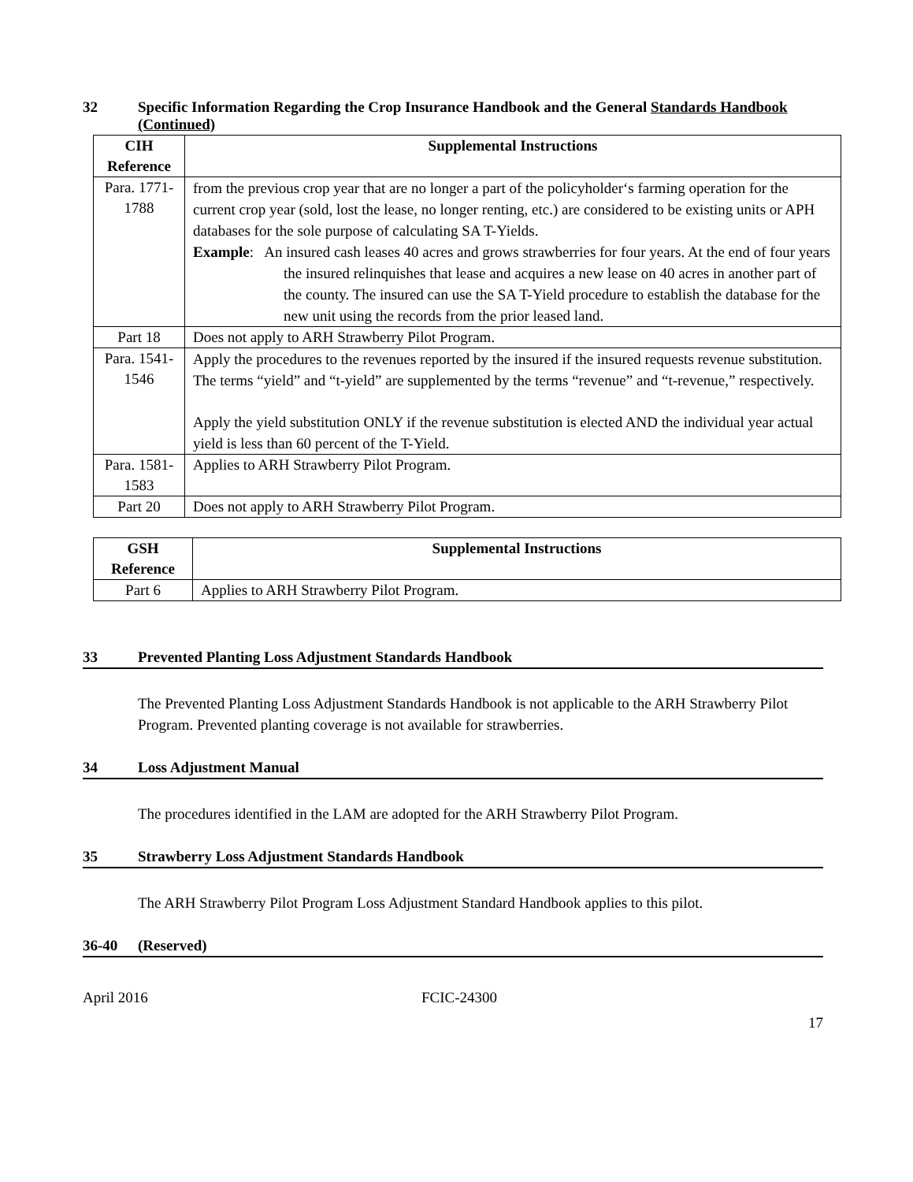32 Specific Information Regarding the Crop Insurance Handbook and the General Standards Handbook (Continued)
| CIH Reference | Supplemental Instructions |
| --- | --- |
| Para. 1771-1788 | from the previous crop year that are no longer a part of the policyholder‘s farming operation for the current crop year (sold, lost the lease, no longer renting, etc.) are considered to be existing units or APH databases for the sole purpose of calculating SA T-Yields. Example : An insured cash leases 40 acres and grows strawberries for four years. At the end of four years the insured relinquishes that lease and acquires a new lease on 40 acres in another part of the county. The insured can use the SA T-Yield procedure to establish the database for the new unit using the records from the prior leased land. |
| Part 18 | Does not apply to ARH Strawberry Pilot Program. |
| Para. 1541-1546 | Apply the procedures to the revenues reported by the insured if the insured requests revenue substitution. The terms “yield” and “t-yield” are supplemented by the terms “revenue” and “t-revenue,” respectively. Apply the yield substitution ONLY if the revenue substitution is elected AND the individual year actual yield is less than 60 percent of the T-Yield. |
| Para. 1581-1583 | Applies to ARH Strawberry Pilot Program. |
| Part 20 | Does not apply to ARH Strawberry Pilot Program. |
| GSH Reference | Supplemental Instructions |
| --- | --- |
| Part 6 | Applies to ARH Strawberry Pilot Program. |
33 Prevented Planting Loss Adjustment Standards Handbook
The Prevented Planting Loss Adjustment Standards Handbook is not applicable to the ARH Strawberry Pilot Program. Prevented planting coverage is not available for strawberries.
34 Loss Adjustment Manual
The procedures identified in the LAM are adopted for the ARH Strawberry Pilot Program.
35 Strawberry Loss Adjustment Standards Handbook
The ARH Strawberry Pilot Program Loss Adjustment Standard Handbook applies to this pilot.
36-40 (Reserved)
April 2016 FCIC-24300
17